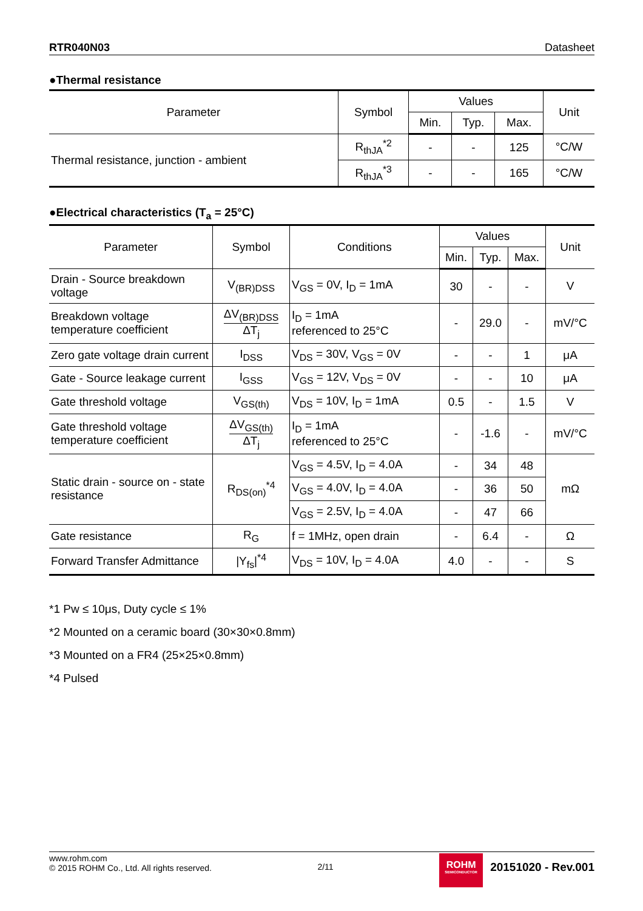RTR040N03 Datasheet
●Thermal resistance
| Parameter | Symbol | Values | | | Unit |
| --- | --- | --- | --- | --- | --- |
| | | Min. | Typ. | Max. | |
| Thermal resistance, junction - ambient | R<sub>thJA</sub><sup>*2</sup> | - | - | 125 | °C/W |
| | R<sub>thJA</sub><sup>*3</sup> | - | - | 165 | °C/W |
●Electrical characteristics (T<sub>a</sub> = 25°C)
| Parameter | Symbol | Conditions | Values | | | Unit |
| --- | --- | --- | --- | --- | --- | --- |
| | | | Min. | Typ. | Max. | |
| Drain - Source breakdown voltage | V<sub>(BR)DSS</sub> | V<sub>GS</sub> = 0V, I<sub>D</sub> = 1mA | 30 | - | - | V |
| Breakdown voltage temperature coefficient | ΔV<sub>(BR)DSS</sub> ΔT<sub>j</sub> | I<sub>D</sub> = 1mA referenced to 25°C | - | 29.0 | - | mV/°C |
| Zero gate voltage drain current | I<sub>DSS</sub> | V<sub>DS</sub> = 30V, V<sub>GS</sub> = 0V | - | - | 1 | μA |
| Gate - Source leakage current | I<sub>GSS</sub> | V<sub>GS</sub> = 12V, V<sub>DS</sub> = 0V | - | - | 10 | μA |
| Gate threshold voltage | V<sub>GS(th)</sub> | V<sub>DS</sub> = 10V, I<sub>D</sub> = 1mA | 0.5 | - | 1.5 | V |
| Gate threshold voltage temperature coefficient | ΔV<sub>GS(th)</sub> ΔT<sub>j</sub> | I<sub>D</sub> = 1mA referenced to 25°C | - | -1.6 | - | mV/°C |
| Static drain - source on - state resistance | R<sub>DS(on)</sub><sup>*4</sup> | V<sub>GS</sub> = 4.5V, I<sub>D</sub> = 4.0A | - | 34 | 48 | mΩ |
| | | V<sub>GS</sub> = 4.0V, I<sub>D</sub> = 4.0A | - | 36 | 50 | |
| | | V<sub>GS</sub> = 2.5V, I<sub>D</sub> = 4.0A | - | 47 | 66 | |
| Gate resistance | R<sub>G</sub> | f = 1MHz, open drain | - | 6.4 | - | Ω |
| Forward Transfer Admittance | /Y<sub>fs</sub>/<sup>*4</sup> | V<sub>DS</sub> = 10V, I<sub>D</sub> = 4.0A | 4.0 | - | - | S |
*1 Pw ≤ 10μs, Duty cycle ≤ 1%
*2 Mounted on a ceramic board (30×30×0.8mm)
*3 Mounted on a FR4 (25×25×0.8mm)
*4 Pulsed
www.rohm.com
© 2015 ROHM Co., Ltd. All rights reserved.
2/11
ROHM
SEMICONDUCTOR
20151020 - Rev.001